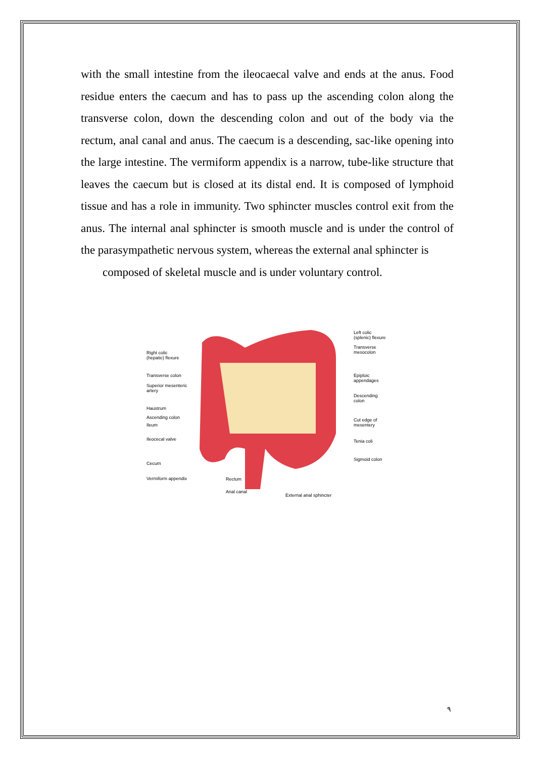with the small intestine from the ileocaecal valve and ends at the anus. Food residue enters the caecum and has to pass up the ascending colon along the transverse colon, down the descending colon and out of the body via the rectum, anal canal and anus. The caecum is a descending, sac-like opening into the large intestine. The vermiform appendix is a narrow, tube-like structure that leaves the caecum but is closed at its distal end. It is composed of lymphoid tissue and has a role in immunity. Two sphincter muscles control exit from the anus. The internal anal sphincter is smooth muscle and is under the control of the parasympathetic nervous system, whereas the external anal sphincter is
composed of skeletal muscle and is under voluntary control.
Right colic
(hepatic) flexure
Transverse colon
Superior mesenteric
artery
Haustrum
Ascending colon
Ileum
Ileocecal valve
Cecum
Vermiform appendix Rectum
Anal canal
External anal sphincter
Left colic
(splenic) flexure
Transverse
mesocolon
Epiploic
appendages
Descending
colon
Cut edge of
mesentery
Tenia coli
Sigmoid colon
٩